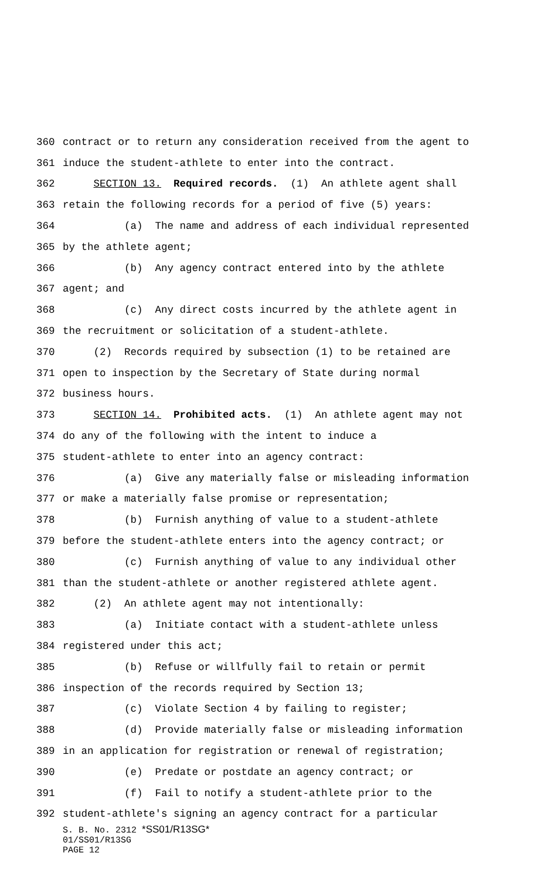360 contract or to return any consideration received from the agent to
361 induce the student-athlete to enter into the contract.
362 SECTION 13. Required records. (1) An athlete agent shall
363 retain the following records for a period of five (5) years:
364 (a) The name and address of each individual represented
365 by the athlete agent;
366 (b) Any agency contract entered into by the athlete
367 agent; and
368 (c) Any direct costs incurred by the athlete agent in
369 the recruitment or solicitation of a student-athlete.
370 (2) Records required by subsection (1) to be retained are
371 open to inspection by the Secretary of State during normal
372 business hours.
373 SECTION 14. Prohibited acts. (1) An athlete agent may not
374 do any of the following with the intent to induce a
375 student-athlete to enter into an agency contract:
376 (a) Give any materially false or misleading information
377 or make a materially false promise or representation;
378 (b) Furnish anything of value to a student-athlete
379 before the student-athlete enters into the agency contract; or
380 (c) Furnish anything of value to any individual other
381 than the student-athlete or another registered athlete agent.
382 (2) An athlete agent may not intentionally:
383 (a) Initiate contact with a student-athlete unless
384 registered under this act;
385 (b) Refuse or willfully fail to retain or permit
386 inspection of the records required by Section 13;
387 (c) Violate Section 4 by failing to register;
388 (d) Provide materially false or misleading information
389 in an application for registration or renewal of registration;
390 (e) Predate or postdate an agency contract; or
391 (f) Fail to notify a student-athlete prior to the
392 student-athlete's signing an agency contract for a particular
S. B. No. 2312 *SS01/R13SG*
01/SS01/R13SG
PAGE 12